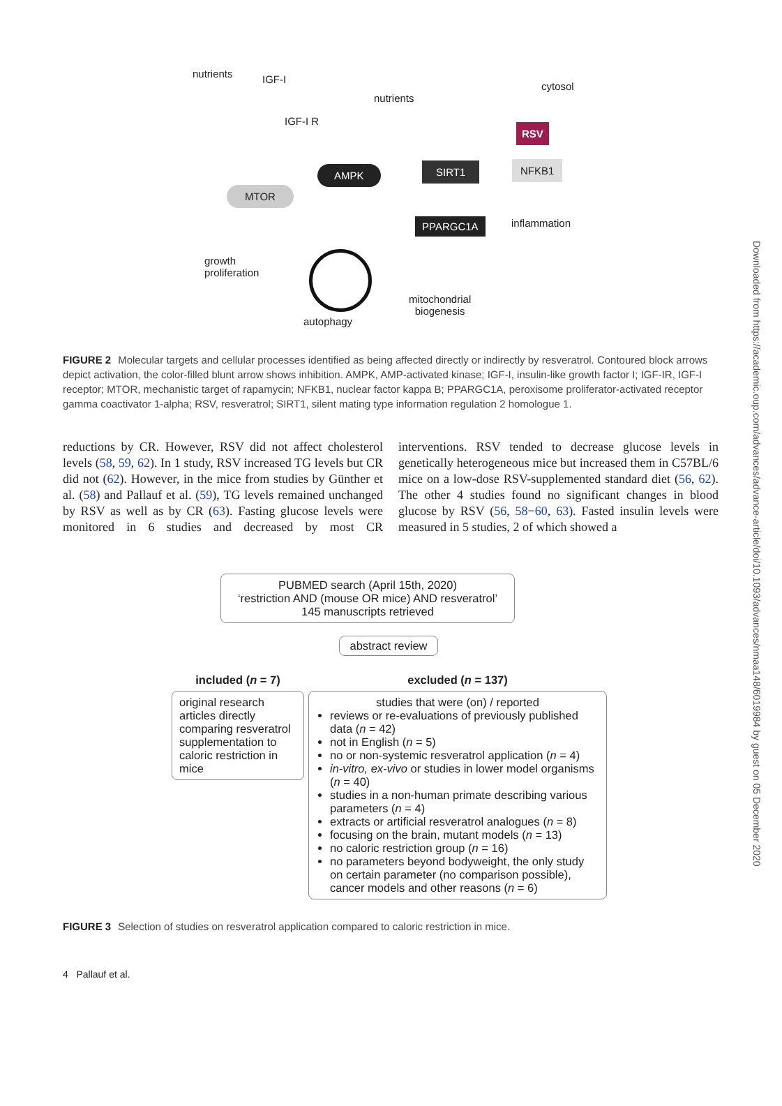nutrients IGF-I
cytosol
nutrients
IGF-I R
RSV
AMPK SIRT1 NFKB1
MTOR
PPARGC1A inflammation
growth
proliferation
mitochondrial
biogenesis
autophagy
FIGURE 2 Molecular targets and cellular processes identified as being affected directly or indirectly by resveratrol. Contoured block arrows depict activation, the color-filled blunt arrow shows inhibition. AMPK, AMP-activated kinase; IGF-I, insulin-like growth factor I; IGF-IR, IGF-I receptor; MTOR, mechanistic target of rapamycin; NFKB1, nuclear factor kappa B; PPARGC1A, peroxisome proliferator-activated receptor gamma coactivator 1-alpha; RSV, resveratrol; SIRT1, silent mating type information regulation 2 homologue 1.
reductions by CR. However, RSV did not affect cholesterol levels (58, 59, 62). In 1 study, RSV increased TG levels but CR did not (62). However, in the mice from studies by Günther et al. (58) and Pallauf et al. (59), TG levels remained unchanged by RSV as well as by CR (63). Fasting glucose levels were monitored in 6 studies and decreased by most CR interventions. RSV tended to decrease glucose levels in genetically heterogeneous mice but increased them in C57BL/6 mice on a low-dose RSV-supplemented standard diet (56, 62). The other 4 studies found no significant changes in blood glucose by RSV (56, 58−60, 63). Fasted insulin levels were measured in 5 studies, 2 of which showed a
PUBMED search (April 15th, 2020)
‘restriction AND (mouse OR mice) AND resveratrol’
145 manuscripts retrieved
abstract review
included (n = 7)
original research articles directly comparing resveratrol supplementation to caloric restriction in mice
excluded (n = 137)
studies that were (on) / reported
reviews or re-evaluations of previously published data (n = 42)
not in English (n = 5)
no or non-systemic resveratrol application (n = 4)
in-vitro, ex-vivo or studies in lower model organisms (n = 40)
studies in a non-human primate describing various parameters (n = 4)
extracts or artificial resveratrol analogues (n = 8)
focusing on the brain, mutant models (n = 13)
no caloric restriction group (n = 16)
no parameters beyond bodyweight, the only study on certain parameter (no comparison possible), cancer models and other reasons (n = 6)
FIGURE 3 Selection of studies on resveratrol application compared to caloric restriction in mice.
4 Pallauf et al.
Downloaded from https://academic.oup.com/advances/advance-article/doi/10.1093/advances/nmaa148/6019984 by guest on 05 December 2020